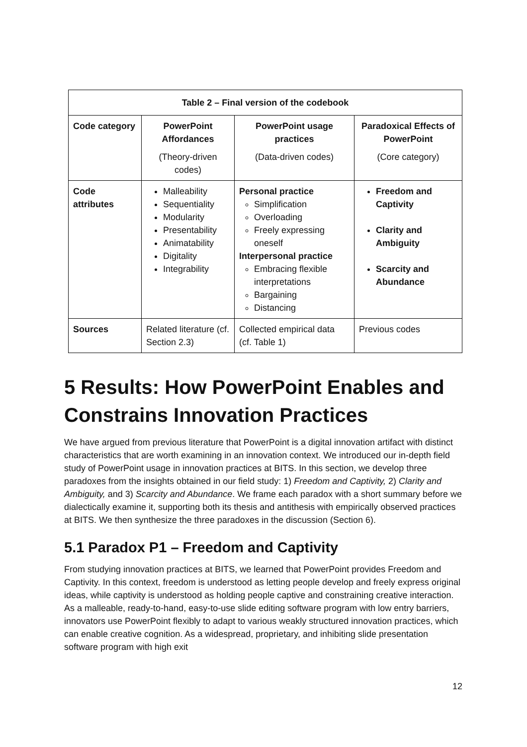| Table 2 – Final version of the codebook | | | |
| --- | --- | --- | --- |
| Code category | PowerPoint Affordances (Theory-driven codes) | PowerPoint usage practices (Data-driven codes) | Paradoxical Effects of PowerPoint (Core category) |
| Code attributes | Malleability Sequentiality Modularity Presentability Animatability Digitality Integrability | Personal practice Simplification Overloading Freely expressing oneself Interpersonal practice Embracing flexible interpretations Bargaining Distancing | Freedom and Captivity Clarity and Ambiguity Scarcity and Abundance |
| Sources | Related literature (cf. Section 2.3) | Collected empirical data (cf. Table 1) | Previous codes |
5 Results: How PowerPoint Enables and Constrains Innovation Practices
We have argued from previous literature that PowerPoint is a digital innovation artifact with distinct characteristics that are worth examining in an innovation context. We introduced our in-depth field study of PowerPoint usage in innovation practices at BITS. In this section, we develop three paradoxes from the insights obtained in our field study: 1) Freedom and Captivity, 2) Clarity and Ambiguity, and 3) Scarcity and Abundance. We frame each paradox with a short summary before we dialectically examine it, supporting both its thesis and antithesis with empirically observed practices at BITS. We then synthesize the three paradoxes in the discussion (Section 6).
5.1 Paradox P1 – Freedom and Captivity
From studying innovation practices at BITS, we learned that PowerPoint provides Freedom and Captivity. In this context, freedom is understood as letting people develop and freely express original ideas, while captivity is understood as holding people captive and constraining creative interaction. As a malleable, ready-to-hand, easy-to-use slide editing software program with low entry barriers, innovators use PowerPoint flexibly to adapt to various weakly structured innovation practices, which can enable creative cognition. As a widespread, proprietary, and inhibiting slide presentation software program with high exit
12